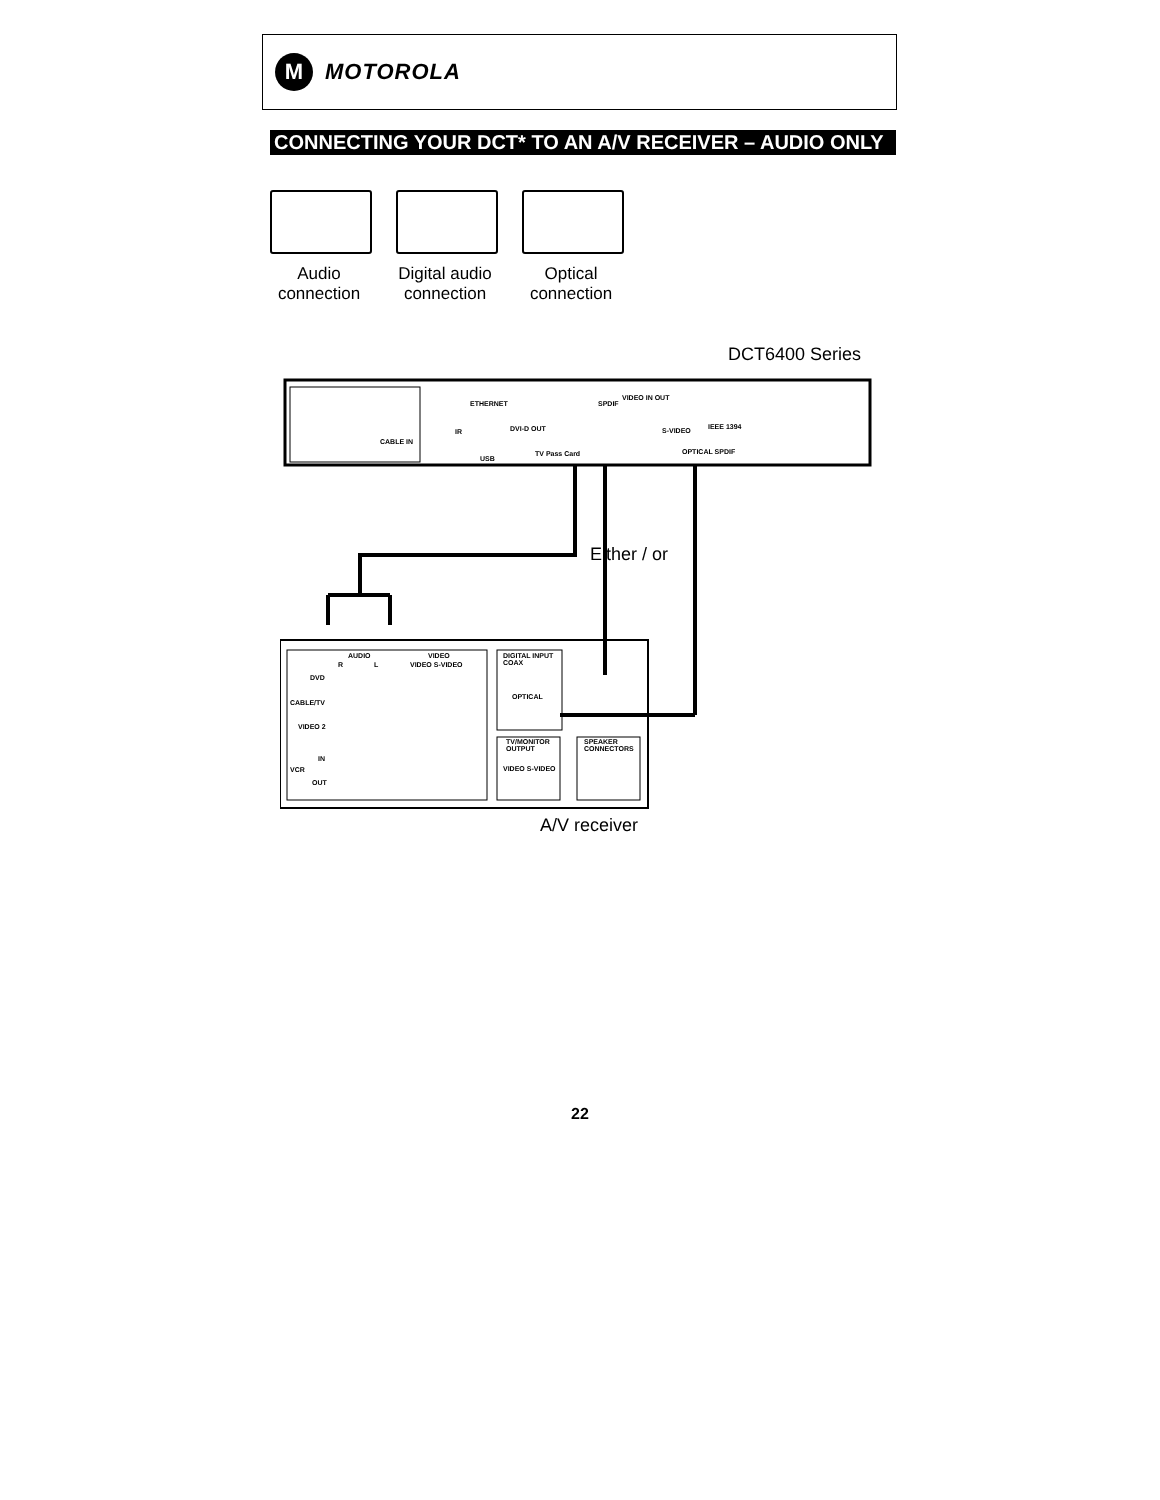M
MOTOROLA
CONNECTING YOUR DCT* TO AN A/V RECEIVER – AUDIO ONLY
Audio
connection
Digital audio
connection
Optical
connection
DCT6400 Series
CABLE IN
ETHERNET
IR DVI-D OUT
USB
TV Pass Card
SPDIF
VIDEO IN OUT
S-VIDEO
OPTICAL SPDIF
IEEE 1394
Either / or
AUDIO
R L
VIDEO
VIDEO S-VIDEO
DVD
CABLE/TV
VIDEO 2
IN
VCR
OUT
DIGITAL INPUT
COAX
OPTICAL
TV/MONITOR
OUTPUT
VIDEO S-VIDEO
SPEAKER
CONNECTORS
A/V receiver
22